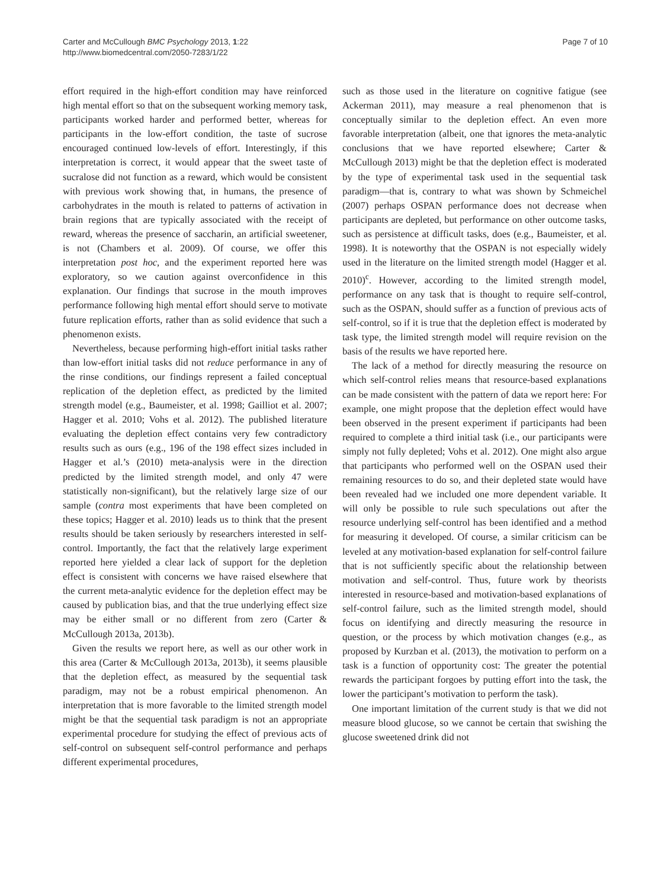Carter and McCullough BMC Psychology 2013, 1:22
http://www.biomedcentral.com/2050-7283/1/22
Page 7 of 10
effort required in the high-effort condition may have reinforced high mental effort so that on the subsequent working memory task, participants worked harder and performed better, whereas for participants in the low-effort condition, the taste of sucrose encouraged continued low-levels of effort. Interestingly, if this interpretation is correct, it would appear that the sweet taste of sucralose did not function as a reward, which would be consistent with previous work showing that, in humans, the presence of carbohydrates in the mouth is related to patterns of activation in brain regions that are typically associated with the receipt of reward, whereas the presence of saccharin, an artificial sweetener, is not (Chambers et al. 2009). Of course, we offer this interpretation post hoc, and the experiment reported here was exploratory, so we caution against overconfidence in this explanation. Our findings that sucrose in the mouth improves performance following high mental effort should serve to motivate future replication efforts, rather than as solid evidence that such a phenomenon exists.
Nevertheless, because performing high-effort initial tasks rather than low-effort initial tasks did not reduce performance in any of the rinse conditions, our findings represent a failed conceptual replication of the depletion effect, as predicted by the limited strength model (e.g., Baumeister, et al. 1998; Gailliot et al. 2007; Hagger et al. 2010; Vohs et al. 2012). The published literature evaluating the depletion effect contains very few contradictory results such as ours (e.g., 196 of the 198 effect sizes included in Hagger et al.’s (2010) meta-analysis were in the direction predicted by the limited strength model, and only 47 were statistically non-significant), but the relatively large size of our sample (contra most experiments that have been completed on these topics; Hagger et al. 2010) leads us to think that the present results should be taken seriously by researchers interested in self-control. Importantly, the fact that the relatively large experiment reported here yielded a clear lack of support for the depletion effect is consistent with concerns we have raised elsewhere that the current meta-analytic evidence for the depletion effect may be caused by publication bias, and that the true underlying effect size may be either small or no different from zero (Carter & McCullough 2013a, 2013b).
Given the results we report here, as well as our other work in this area (Carter & McCullough 2013a, 2013b), it seems plausible that the depletion effect, as measured by the sequential task paradigm, may not be a robust empirical phenomenon. An interpretation that is more favorable to the limited strength model might be that the sequential task paradigm is not an appropriate experimental procedure for studying the effect of previous acts of self-control on subsequent self-control performance and perhaps different experimental procedures,
such as those used in the literature on cognitive fatigue (see Ackerman 2011), may measure a real phenomenon that is conceptually similar to the depletion effect. An even more favorable interpretation (albeit, one that ignores the meta-analytic conclusions that we have reported elsewhere; Carter & McCullough 2013) might be that the depletion effect is moderated by the type of experimental task used in the sequential task paradigm—that is, contrary to what was shown by Schmeichel (2007) perhaps OSPAN performance does not decrease when participants are depleted, but performance on other outcome tasks, such as persistence at difficult tasks, does (e.g., Baumeister, et al. 1998). It is noteworthy that the OSPAN is not especially widely used in the literature on the limited strength model (Hagger et al. 2010)<sup>c</sup>. However, according to the limited strength model, performance on any task that is thought to require self-control, such as the OSPAN, should suffer as a function of previous acts of self-control, so if it is true that the depletion effect is moderated by task type, the limited strength model will require revision on the basis of the results we have reported here.
The lack of a method for directly measuring the resource on which self-control relies means that resource-based explanations can be made consistent with the pattern of data we report here: For example, one might propose that the depletion effect would have been observed in the present experiment if participants had been required to complete a third initial task (i.e., our participants were simply not fully depleted; Vohs et al. 2012). One might also argue that participants who performed well on the OSPAN used their remaining resources to do so, and their depleted state would have been revealed had we included one more dependent variable. It will only be possible to rule such speculations out after the resource underlying self-control has been identified and a method for measuring it developed. Of course, a similar criticism can be leveled at any motivation-based explanation for self-control failure that is not sufficiently specific about the relationship between motivation and self-control. Thus, future work by theorists interested in resource-based and motivation-based explanations of self-control failure, such as the limited strength model, should focus on identifying and directly measuring the resource in question, or the process by which motivation changes (e.g., as proposed by Kurzban et al. (2013), the motivation to perform on a task is a function of opportunity cost: The greater the potential rewards the participant forgoes by putting effort into the task, the lower the participant’s motivation to perform the task).
One important limitation of the current study is that we did not measure blood glucose, so we cannot be certain that swishing the glucose sweetened drink did not